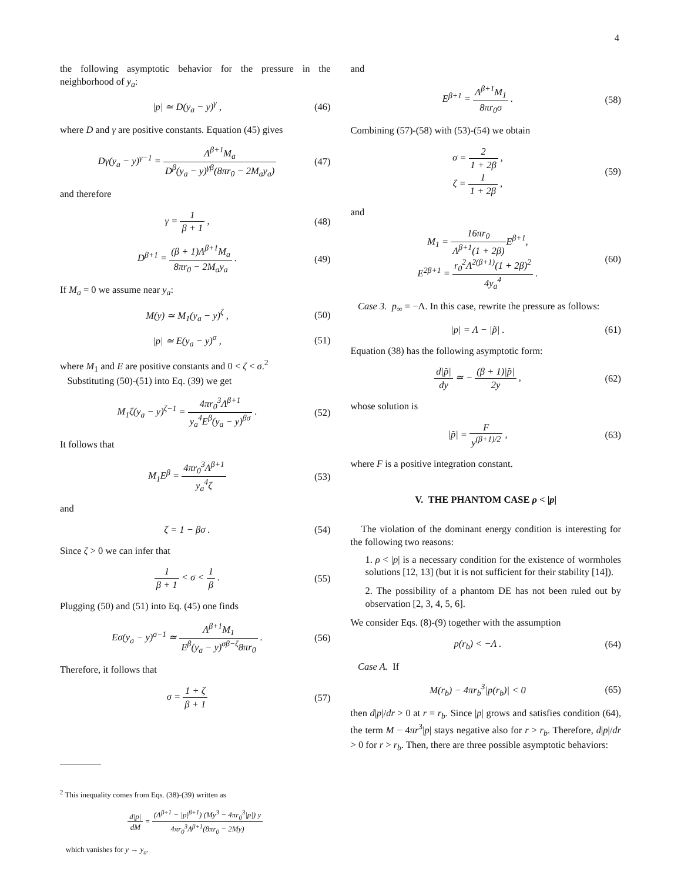4
the following asymptotic behavior for the pressure in the neighborhood of y<sub>a</sub>:
|p| ≃ D(y<sub>a</sub> − y)<sup>γ</sup> , (46)
where D and γ are positive constants. Equation (45) gives
Dγ(y<sub>a</sub> − y)<sup>γ−1</sup> = Λ<sup>β+1</sup>M<sub>a</sub> D<sup>β</sup>(y<sub>a</sub> − y)<sup>γβ</sup>(8πr<sub>0</sub> − 2M<sub>a</sub>y<sub>a</sub>)
(47)
and therefore
γ = 1 β + 1 , (48)
D<sup>β+1</sup> = (β + 1)Λ<sup>β+1</sup>M<sub>a</sub> 8πr<sub>0</sub> − 2M<sub>a</sub>y<sub>a</sub> .
(49)
If M<sub>a</sub> = 0 we assume near y<sub>a</sub>:
M(y) ≃ M<sub>1</sub>(y<sub>a</sub> − y)<sup>ζ</sup> , (50)
|p| ≃ E(y<sub>a</sub> − y)<sup>σ</sup> , (51)
where M<sub>1</sub> and E are positive constants and 0 < ζ < σ.<sup>2</sup>
Substituting (50)-(51) into Eq. (39) we get
M<sub>1</sub>ζ(y<sub>a</sub> − y)<sup>ζ−1</sup> = 4πr<sub>0</sub><sup>3</sup>Λ<sup>β+1</sup> y<sub>a</sub><sup>4</sup>E<sup>β</sup>(y<sub>a</sub> − y)<sup>βσ</sup> .
(52)
It follows that
M<sub>1</sub>E<sup>β</sup> = 4πr<sub>0</sub><sup>3</sup>Λ<sup>β+1</sup> y<sub>a</sub><sup>4</sup>ζ (53)
and
ζ = 1 − βσ . (54)
Since ζ > 0 we can infer that
1 β + 1 < σ < 1 β . (55)
Plugging (50) and (51) into Eq. (45) one finds
Eσ(y<sub>a</sub> − y)<sup>σ−1</sup> ≃ Λ<sup>β+1</sup>M<sub>1</sub> E<sup>β</sup>(y<sub>a</sub> − y)<sup>σβ−ζ</sup>8πr<sub>0</sub> .
(56)
Therefore, it follows that
σ = 1 + ζ β + 1 (57)
<sup>2</sup> This inequality comes from Eqs. (38)-(39) written as
d|p| dM = (Λ<sup>β+1</sup> − |p|<sup>β+1</sup>) (My<sup>3</sup> − 4πr<sub>0</sub><sup>3</sup>|p|) y 4πr<sub>0</sub><sup>3</sup>Λ<sup>β+1</sup>(8πr<sub>0</sub> − 2My)
which vanishes for y → y<sub>a</sub>.
and
E<sup>β+1</sup> = Λ<sup>β+1</sup>M<sub>1</sub> 8πr<sub>0</sub>σ . (58)
Combining (57)-(58) with (53)-(54) we obtain
σ = 2 1 + 2β ,
ζ = 1 1 + 2β ,
(59)
and
M<sub>1</sub> = 16πr<sub>0</sub> Λ<sup>β+1</sup>(1 + 2β) E<sup>β+1</sup>,
E<sup>2β+1</sup> = r<sub>0</sub><sup>2</sup>Λ<sup>2(β+1)</sup>(1 + 2β)<sup>2</sup> 4y<sub>a</sub><sup>4</sup> .
(60)
Case 3. p<sub>∞</sub> = −Λ. In this case, rewrite the pressure as follows:
|p| = Λ − |p̃| . (61)
Equation (38) has the following asymptotic form:
d|p̃| dy ≃ − (β + 1)|p̃| 2y , (62)
whose solution is
|p̃| = F y<sup>(β+1)/2</sup> , (63)
where F is a positive integration constant.
V. THE PHANTOM CASE ρ < |p|
The violation of the dominant energy condition is interesting for the following two reasons:
1. ρ < |p| is a necessary condition for the existence of wormholes solutions [12, 13] (but it is not sufficient for their stability [14]).
2. The possibility of a phantom DE has not been ruled out by observation [2, 3, 4, 5, 6].
We consider Eqs. (8)-(9) together with the assumption
p(r<sub>b</sub>) < −Λ . (64)
Case A. If
M(r<sub>b</sub>) − 4πr<sub>b</sub><sup>3</sup>|p(r<sub>b</sub>)| < 0 (65)
then d|p|/dr > 0 at r = r<sub>b</sub>. Since |p| grows and satisfies condition (64), the term M − 4πr<sup>3</sup>|p| stays negative also for r > r<sub>b</sub>. Therefore, d|p|/dr > 0 for r > r<sub>b</sub>. Then, there are three possible asymptotic behaviors: